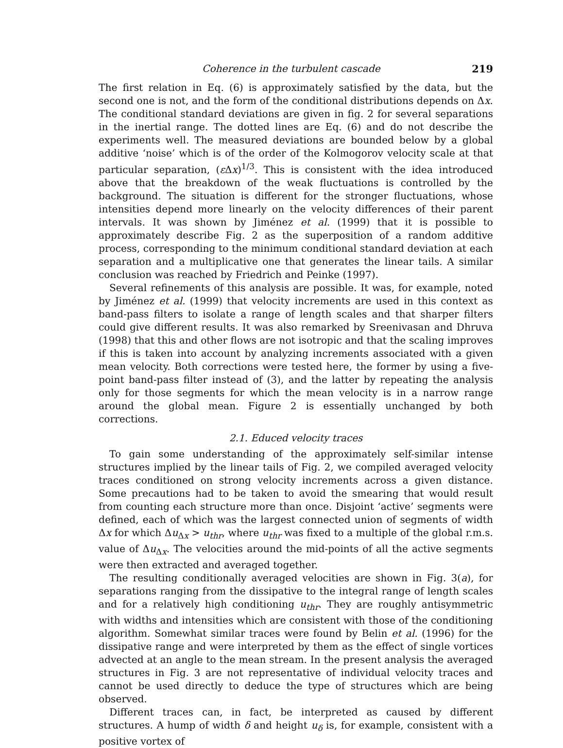Coherence in the turbulent cascade 219
The first relation in Eq. (6) is approximately satisfied by the data, but the second one is not, and the form of the conditional distributions depends on Δx. The conditional standard deviations are given in fig. 2 for several separations in the inertial range. The dotted lines are Eq. (6) and do not describe the experiments well. The measured deviations are bounded below by a global additive ‘noise’ which is of the order of the Kolmogorov velocity scale at that particular separation, (ε Δx)<sup>1/3</sup>. This is consistent with the idea introduced above that the breakdown of the weak fluctuations is controlled by the background. The situation is different for the stronger fluctuations, whose intensities depend more linearly on the velocity differences of their parent intervals. It was shown by Jiménez et al. (1999) that it is possible to approximately describe Fig. 2 as the superposition of a random additive process, corresponding to the minimum conditional standard deviation at each separation and a multiplicative one that generates the linear tails. A similar conclusion was reached by Friedrich and Peinke (1997).
Several refinements of this analysis are possible. It was, for example, noted by Jiménez et al. (1999) that velocity increments are used in this context as band-pass filters to isolate a range of length scales and that sharper filters could give different results. It was also remarked by Sreenivasan and Dhruva (1998) that this and other flows are not isotropic and that the scaling improves if this is taken into account by analyzing increments associated with a given mean velocity. Both corrections were tested here, the former by using a five-point band-pass filter instead of (3), and the latter by repeating the analysis only for those segments for which the mean velocity is in a narrow range around the global mean. Figure 2 is essentially unchanged by both corrections.
2.1. Educed velocity traces
To gain some understanding of the approximately self-similar intense structures implied by the linear tails of Fig. 2, we compiled averaged velocity traces conditioned on strong velocity increments across a given distance. Some precautions had to be taken to avoid the smearing that would result from counting each structure more than once. Disjoint ‘active’ segments were defined, each of which was the largest connected union of segments of width Δx for which Δu<sub>Δx</sub> > u<sub>thr</sub>, where u<sub>thr</sub> was fixed to a multiple of the global r.m.s. value of Δu<sub>Δx</sub>. The velocities around the mid-points of all the active segments were then extracted and averaged together.
The resulting conditionally averaged velocities are shown in Fig. 3(a), for separations ranging from the dissipative to the integral range of length scales and for a relatively high conditioning u<sub>thr</sub>. They are roughly antisymmetric with widths and intensities which are consistent with those of the conditioning algorithm. Somewhat similar traces were found by Belin et al. (1996) for the dissipative range and were interpreted by them as the effect of single vortices advected at an angle to the mean stream. In the present analysis the averaged structures in Fig. 3 are not representative of individual velocity traces and cannot be used directly to deduce the type of structures which are being observed.
Different traces can, in fact, be interpreted as caused by different structures. A hump of width δ and height u<sub>δ</sub> is, for example, consistent with a positive vortex of